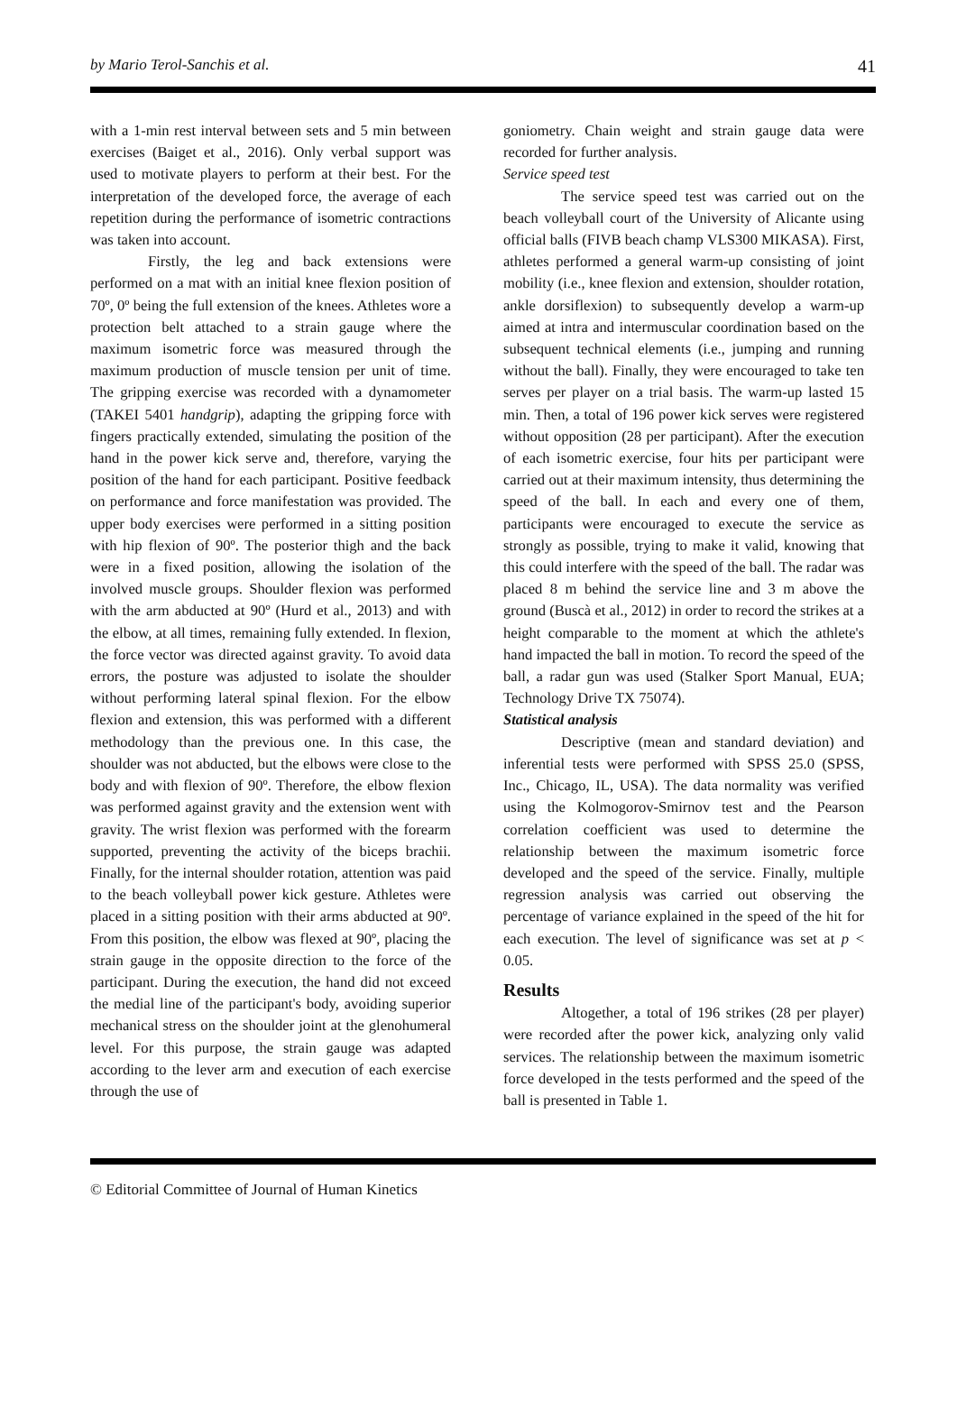by Mario Terol-Sanchis et al. 41
with a 1-min rest interval between sets and 5 min between exercises (Baiget et al., 2016). Only verbal support was used to motivate players to perform at their best. For the interpretation of the developed force, the average of each repetition during the performance of isometric contractions was taken into account.
Firstly, the leg and back extensions were performed on a mat with an initial knee flexion position of 70º, 0º being the full extension of the knees. Athletes wore a protection belt attached to a strain gauge where the maximum isometric force was measured through the maximum production of muscle tension per unit of time. The gripping exercise was recorded with a dynamometer (TAKEI 5401 handgrip), adapting the gripping force with fingers practically extended, simulating the position of the hand in the power kick serve and, therefore, varying the position of the hand for each participant. Positive feedback on performance and force manifestation was provided. The upper body exercises were performed in a sitting position with hip flexion of 90º. The posterior thigh and the back were in a fixed position, allowing the isolation of the involved muscle groups. Shoulder flexion was performed with the arm abducted at 90º (Hurd et al., 2013) and with the elbow, at all times, remaining fully extended. In flexion, the force vector was directed against gravity. To avoid data errors, the posture was adjusted to isolate the shoulder without performing lateral spinal flexion. For the elbow flexion and extension, this was performed with a different methodology than the previous one. In this case, the shoulder was not abducted, but the elbows were close to the body and with flexion of 90º. Therefore, the elbow flexion was performed against gravity and the extension went with gravity. The wrist flexion was performed with the forearm supported, preventing the activity of the biceps brachii. Finally, for the internal shoulder rotation, attention was paid to the beach volleyball power kick gesture. Athletes were placed in a sitting position with their arms abducted at 90º. From this position, the elbow was flexed at 90º, placing the strain gauge in the opposite direction to the force of the participant. During the execution, the hand did not exceed the medial line of the participant's body, avoiding superior mechanical stress on the shoulder joint at the glenohumeral level. For this purpose, the strain gauge was adapted according to the lever arm and execution of each exercise through the use of
goniometry. Chain weight and strain gauge data were recorded for further analysis.
Service speed test
The service speed test was carried out on the beach volleyball court of the University of Alicante using official balls (FIVB beach champ VLS300 MIKASA). First, athletes performed a general warm-up consisting of joint mobility (i.e., knee flexion and extension, shoulder rotation, ankle dorsiflexion) to subsequently develop a warm-up aimed at intra and intermuscular coordination based on the subsequent technical elements (i.e., jumping and running without the ball). Finally, they were encouraged to take ten serves per player on a trial basis. The warm-up lasted 15 min. Then, a total of 196 power kick serves were registered without opposition (28 per participant). After the execution of each isometric exercise, four hits per participant were carried out at their maximum intensity, thus determining the speed of the ball. In each and every one of them, participants were encouraged to execute the service as strongly as possible, trying to make it valid, knowing that this could interfere with the speed of the ball. The radar was placed 8 m behind the service line and 3 m above the ground (Buscà et al., 2012) in order to record the strikes at a height comparable to the moment at which the athlete's hand impacted the ball in motion. To record the speed of the ball, a radar gun was used (Stalker Sport Manual, EUA; Technology Drive TX 75074).
Statistical analysis
Descriptive (mean and standard deviation) and inferential tests were performed with SPSS 25.0 (SPSS, Inc., Chicago, IL, USA). The data normality was verified using the Kolmogorov-Smirnov test and the Pearson correlation coefficient was used to determine the relationship between the maximum isometric force developed and the speed of the service. Finally, multiple regression analysis was carried out observing the percentage of variance explained in the speed of the hit for each execution. The level of significance was set at p < 0.05.
Results
Altogether, a total of 196 strikes (28 per player) were recorded after the power kick, analyzing only valid services. The relationship between the maximum isometric force developed in the tests performed and the speed of the ball is presented in Table 1.
© Editorial Committee of Journal of Human Kinetics